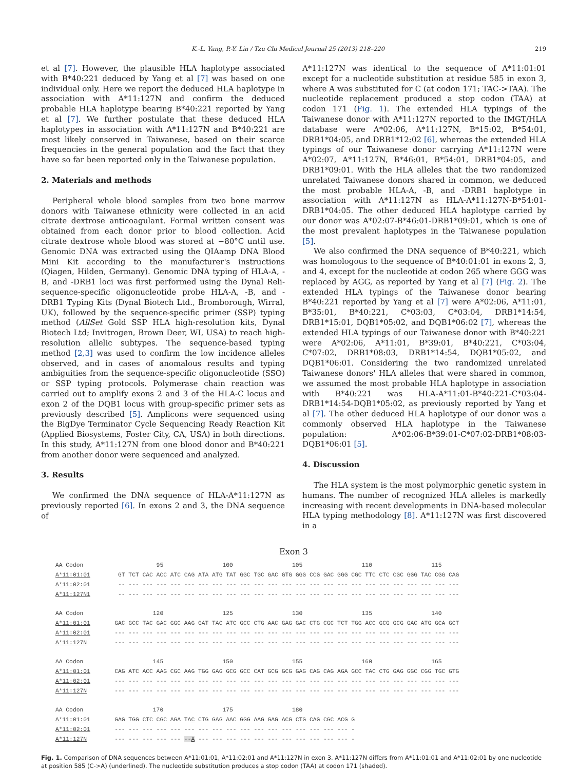K.-L. Yang, P.-Y. Lin / Tzu Chi Medical Journal 25 (2013) 218–220 219
et al [7]. However, the plausible HLA haplotype associated with B*40:221 deduced by Yang et al [7] was based on one individual only. Here we report the deduced HLA haplotype in association with A*11:127N and confirm the deduced probable HLA haplotype bearing B*40:221 reported by Yang et al [7]. We further postulate that these deduced HLA haplotypes in association with A*11:127N and B*40:221 are most likely conserved in Taiwanese, based on their scarce frequencies in the general population and the fact that they have so far been reported only in the Taiwanese population.
2. Materials and methods
Peripheral whole blood samples from two bone marrow donors with Taiwanese ethnicity were collected in an acid citrate dextrose anticoagulant. Formal written consent was obtained from each donor prior to blood collection. Acid citrate dextrose whole blood was stored at −80°C until use. Genomic DNA was extracted using the QIAamp DNA Blood Mini Kit according to the manufacturer's instructions (Qiagen, Hilden, Germany). Genomic DNA typing of HLA-A, -B, and -DRB1 loci was first performed using the Dynal Reli-sequence-specific oligonucleotide probe HLA-A, -B, and -DRB1 Typing Kits (Dynal Biotech Ltd., Bromborough, Wirral, UK), followed by the sequence-specific primer (SSP) typing method (AllSet Gold SSP HLA high-resolution kits, Dynal Biotech Ltd; Invitrogen, Brown Deer, WI, USA) to reach high-resolution allelic subtypes. The sequence-based typing method [2,3] was used to confirm the low incidence alleles observed, and in cases of anomalous results and typing ambiguities from the sequence-specific oligonucleotide (SSO) or SSP typing protocols. Polymerase chain reaction was carried out to amplify exons 2 and 3 of the HLA-C locus and exon 2 of the DQB1 locus with group-specific primer sets as previously described [5]. Amplicons were sequenced using the BigDye Terminator Cycle Sequencing Ready Reaction Kit (Applied Biosystems, Foster City, CA, USA) in both directions. In this study, A*11:127N from one blood donor and B*40:221 from another donor were sequenced and analyzed.
3. Results
We confirmed the DNA sequence of HLA-A*11:127N as previously reported [6]. In exons 2 and 3, the DNA sequence of
A*11:127N was identical to the sequence of A*11:01:01 except for a nucleotide substitution at residue 585 in exon 3, where A was substituted for C (at codon 171; TAC->TAA). The nucleotide replacement produced a stop codon (TAA) at codon 171 (Fig. 1). The extended HLA typings of the Taiwanese donor with A*11:127N reported to the IMGT/HLA database were A*02:06, A*11:127N, B*15:02, B*54:01, DRB1*04:05, and DRB1*12:02 [6], whereas the extended HLA typings of our Taiwanese donor carrying A*11:127N were A*02:07, A*11:127N, B*46:01, B*54:01, DRB1*04:05, and DRB1*09:01. With the HLA alleles that the two randomized unrelated Taiwanese donors shared in common, we deduced the most probable HLA-A, -B, and -DRB1 haplotype in association with A*11:127N as HLA-A*11:127N-B*54:01-DRB1*04:05. The other deduced HLA haplotype carried by our donor was A*02:07-B*46:01-DRB1*09:01, which is one of the most prevalent haplotypes in the Taiwanese population [5].
We also confirmed the DNA sequence of B*40:221, which was homologous to the sequence of B*40:01:01 in exons 2, 3, and 4, except for the nucleotide at codon 265 where GGG was replaced by AGG, as reported by Yang et al [7] (Fig. 2). The extended HLA typings of the Taiwanese donor bearing B*40:221 reported by Yang et al [7] were A*02:06, A*11:01, B*35:01, B*40:221, C*03:03, C*03:04, DRB1*14:54, DRB1*15:01, DQB1*05:02, and DQB1*06:02 [7], whereas the extended HLA typings of our Taiwanese donor with B*40:221 were A*02:06, A*11:01, B*39:01, B*40:221, C*03:04, C*07:02, DRB1*08:03, DRB1*14:54, DQB1*05:02, and DQB1*06:01. Considering the two randomized unrelated Taiwanese donors' HLA alleles that were shared in common, we assumed the most probable HLA haplotype in association with B*40:221 was HLA-A*11:01-B*40:221-C*03:04-DRB1*14:54-DQB1*05:02, as previously reported by Yang et al [7]. The other deduced HLA haplotype of our donor was a commonly observed HLA haplotype in the Taiwanese population: A*02:06-B*39:01-C*07:02-DRB1*08:03-DQB1*06:01 [5].
4. Discussion
The HLA system is the most polymorphic genetic system in humans. The number of recognized HLA alleles is markedly increasing with recent developments in DNA-based molecular HLA typing methodology [8]. A*11:127N was first discovered in a
Exon 3
AA Codon                     95                 100                 105                 110                 115
A*11:01:01        GT TCT CAC ACC ATC CAG ATA ATG TAT GGC TGC GAC GTG GGG CCG GAC GGG CGC TTC CTC CGC GGG TAC CGG CAG
A*11:02:01        -- --- --- --- --- --- --- --- --- --- --- --- --- --- --- --- --- --- --- --- --- --- --- --- ---
A*11:127N1        -- --- --- --- --- --- --- --- --- --- --- --- --- --- --- --- --- --- --- --- --- --- --- --- ---
AA Codon                    120                 125                 130                 135                 140
A*11:01:01       GAC GCC TAC GAC GGC AAG GAT TAC ATC GCC CTG AAC GAG GAC CTG CGC TCT TGG ACC GCG GCG GAC ATG GCA GCT
A*11:02:01       --- --- --- --- --- --- --- --- --- --- --- --- --- --- --- --- --- --- --- --- --- --- --- --- ---
A*11:127N        --- --- --- --- --- --- --- --- --- --- --- --- --- --- --- --- --- --- --- --- --- --- --- --- ---
AA Codon                    145                 150                 155                 160                 165
A*11:01:01       CAG ATC ACC AAG CGC AAG TGG GAG GCG GCC CAT GCG GCG GAG CAG CAG AGA GCC TAC CTG GAG GGC CGG TGC GTG
A*11:02:01       --- --- --- --- --- --- --- --- --- --- --- --- --- --- --- --- --- --- --- --- --- --- --- --- ---
A*11:127N        --- --- --- --- --- --- --- --- --- --- --- --- --- --- --- --- --- --- --- --- --- --- --- --- ---
AA Codon                    170                 175                 180
A*11:01:01       GAG TGG CTC CGC AGA TAC CTG GAG AAC GGG AAG GAG ACG CTG CAG CGC ACG G
A*11:02:01       --- --- --- --- --- --- --- --- --- --- --- --- --- --- --- --- --- -
A*11:127N        --- --- --- --- --- --A --- --- --- --- --- --- --- --- --- --- --- -
Fig. 1. Comparison of DNA sequences between A*11:01:01, A*11:02:01 and A*11:127N in exon 3. A*11:127N differs from A*11:01:01 and A*11:02:01 by one nucleotide at position 585 (C->A) (underlined). The nucleotide substitution produces a stop codon (TAA) at codon 171 (shaded).